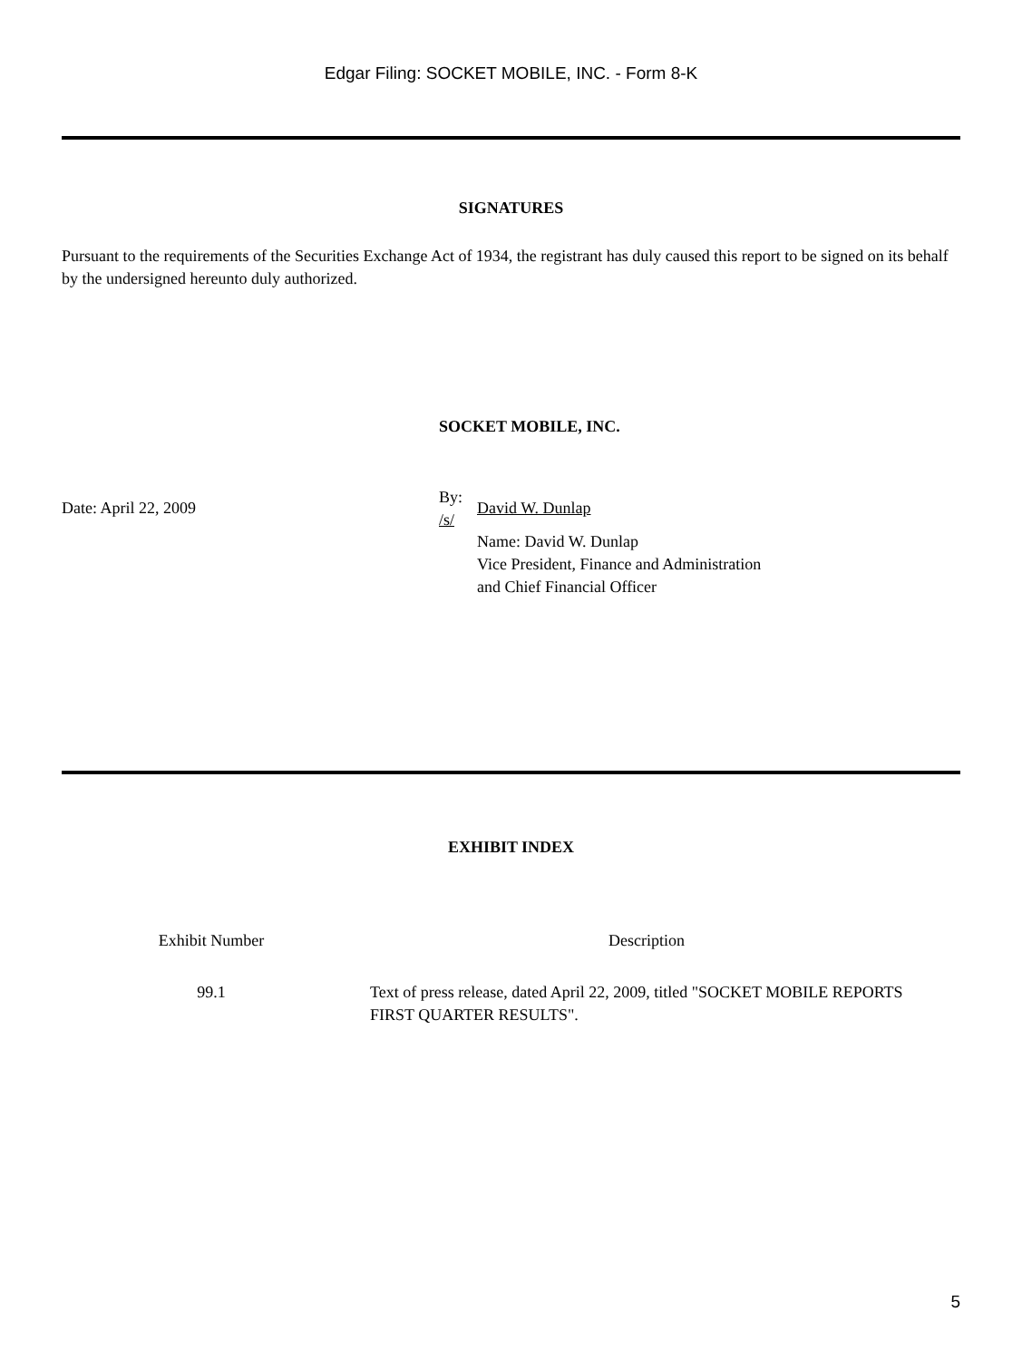Edgar Filing: SOCKET MOBILE, INC. - Form 8-K
SIGNATURES
Pursuant to the requirements of the Securities Exchange Act of 1934, the registrant has duly caused this report to be signed on its behalf by the undersigned hereunto duly authorized.
SOCKET MOBILE, INC.
| Date: April 22, 2009 | By: /s/ | David W. Dunlap Name: David W. Dunlap Vice President, Finance and Administration and Chief Financial Officer |
EXHIBIT INDEX
| Exhibit Number | Description |
| 99.1 | Text of press release, dated April 22, 2009, titled "SOCKET MOBILE REPORTS FIRST QUARTER RESULTS". |
5